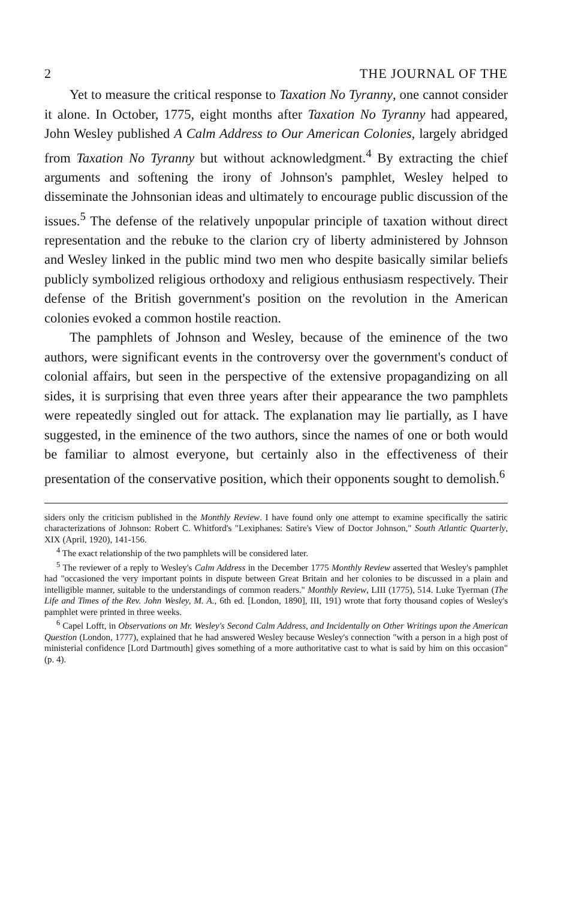2 THE JOURNAL OF THE
Yet to measure the critical response to Taxation No Tyranny, one cannot consider it alone. In October, 1775, eight months after Taxation No Tyranny had appeared, John Wesley published A Calm Address to Our American Colonies, largely abridged from Taxation No Tyranny but without acknowledgment.<sup>4</sup> By extracting the chief arguments and softening the irony of Johnson's pamphlet, Wesley helped to disseminate the Johnsonian ideas and ultimately to encourage public discussion of the issues.<sup>5</sup> The defense of the relatively unpopular principle of taxation without direct representation and the rebuke to the clarion cry of liberty administered by Johnson and Wesley linked in the public mind two men who despite basically similar beliefs publicly symbolized religious orthodoxy and religious enthusiasm respectively. Their defense of the British government's position on the revolution in the American colonies evoked a common hostile reaction.
The pamphlets of Johnson and Wesley, because of the eminence of the two authors, were significant events in the controversy over the government's conduct of colonial affairs, but seen in the perspective of the extensive propagandizing on all sides, it is surprising that even three years after their appearance the two pamphlets were repeatedly singled out for attack. The explanation may lie partially, as I have suggested, in the eminence of the two authors, since the names of one or both would be familiar to almost everyone, but certainly also in the effectiveness of their presentation of the conservative position, which their opponents sought to demolish.<sup>6</sup>
siders only the criticism published in the Monthly Review. I have found only one attempt to examine specifically the satiric characterizations of Johnson: Robert C. Whitford's "Lexiphanes: Satire's View of Doctor Johnson," South Atlantic Quarterly, XIX (April, 1920), 141-156.
<sup>4</sup> The exact relationship of the two pamphlets will be considered later.
<sup>5</sup> The reviewer of a reply to Wesley's Calm Address in the December 1775 Monthly Review asserted that Wesley's pamphlet had "occasioned the very important points in dispute between Great Britain and her colonies to be discussed in a plain and intelligible manner, suitable to the understandings of common readers." Monthly Review, LIII (1775), 514. Luke Tyerman (The Life and Times of the Rev. John Wesley, M. A., 6th ed. [London, 1890], III, 191) wrote that forty thousand copies of Wesley's pamphlet were printed in three weeks.
<sup>6</sup> Capel Lofft, in Observations on Mr. Wesley's Second Calm Address, and Incidentally on Other Writings upon the American Question (London, 1777), explained that he had answered Wesley because Wesley's connection "with a person in a high post of ministerial confidence [Lord Dartmouth] gives something of a more authoritative cast to what is said by him on this occasion" (p. 4).